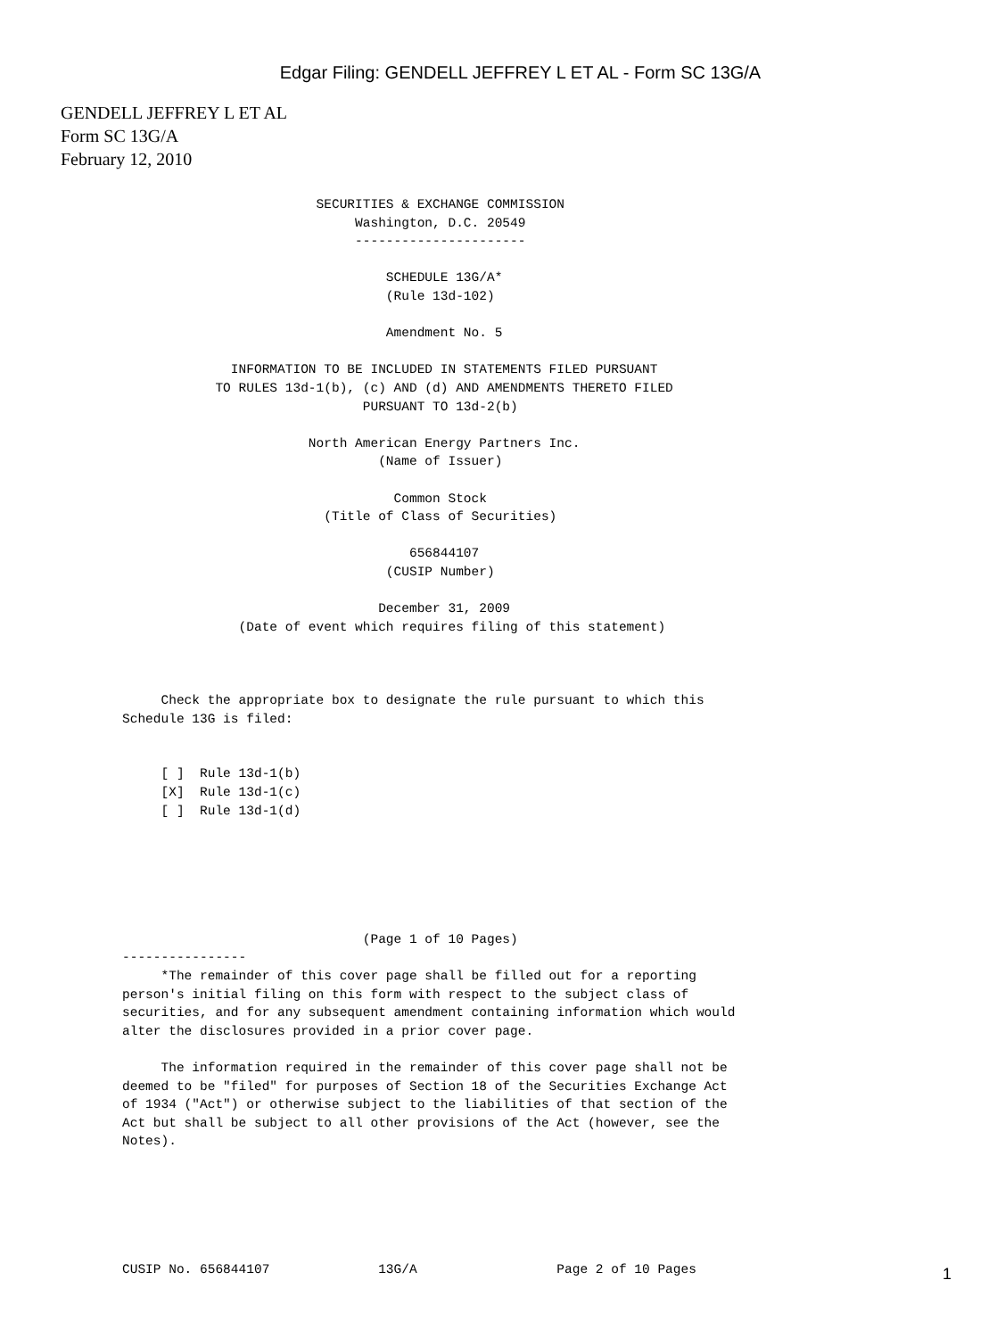Edgar Filing: GENDELL JEFFREY L ET AL - Form SC 13G/A
GENDELL JEFFREY L ET AL
Form SC 13G/A
February 12, 2010
                         SECURITIES & EXCHANGE COMMISSION
                              Washington, D.C. 20549
                              ----------------------

                                  SCHEDULE 13G/A*
                                  (Rule 13d-102)

                                  Amendment No. 5

              INFORMATION TO BE INCLUDED IN STATEMENTS FILED PURSUANT
            TO RULES 13d-1(b), (c) AND (d) AND AMENDMENTS THERETO FILED
                               PURSUANT TO 13d-2(b)

                        North American Energy Partners Inc.
                                 (Name of Issuer)

                                   Common Stock
                          (Title of Class of Securities)

                                     656844107
                                  (CUSIP Number)

                                 December 31, 2009
               (Date of event which requires filing of this statement)



     Check the appropriate box to designate the rule pursuant to which this
Schedule 13G is filed:


     [ ]  Rule 13d-1(b)
     [X]  Rule 13d-1(c)
     [ ]  Rule 13d-1(d)






                               (Page 1 of 10 Pages)
----------------
     *The remainder of this cover page shall be filled out for a reporting
person's initial filing on this form with respect to the subject class of
securities, and for any subsequent amendment containing information which would
alter the disclosures provided in a prior cover page.

     The information required in the remainder of this cover page shall not be
deemed to be "filed" for purposes of Section 18 of the Securities Exchange Act
of 1934 ("Act") or otherwise subject to the liabilities of that section of the
Act but shall be subject to all other provisions of the Act (however, see the
Notes).






CUSIP No. 656844107              13G/A                  Page 2 of 10 Pages
1